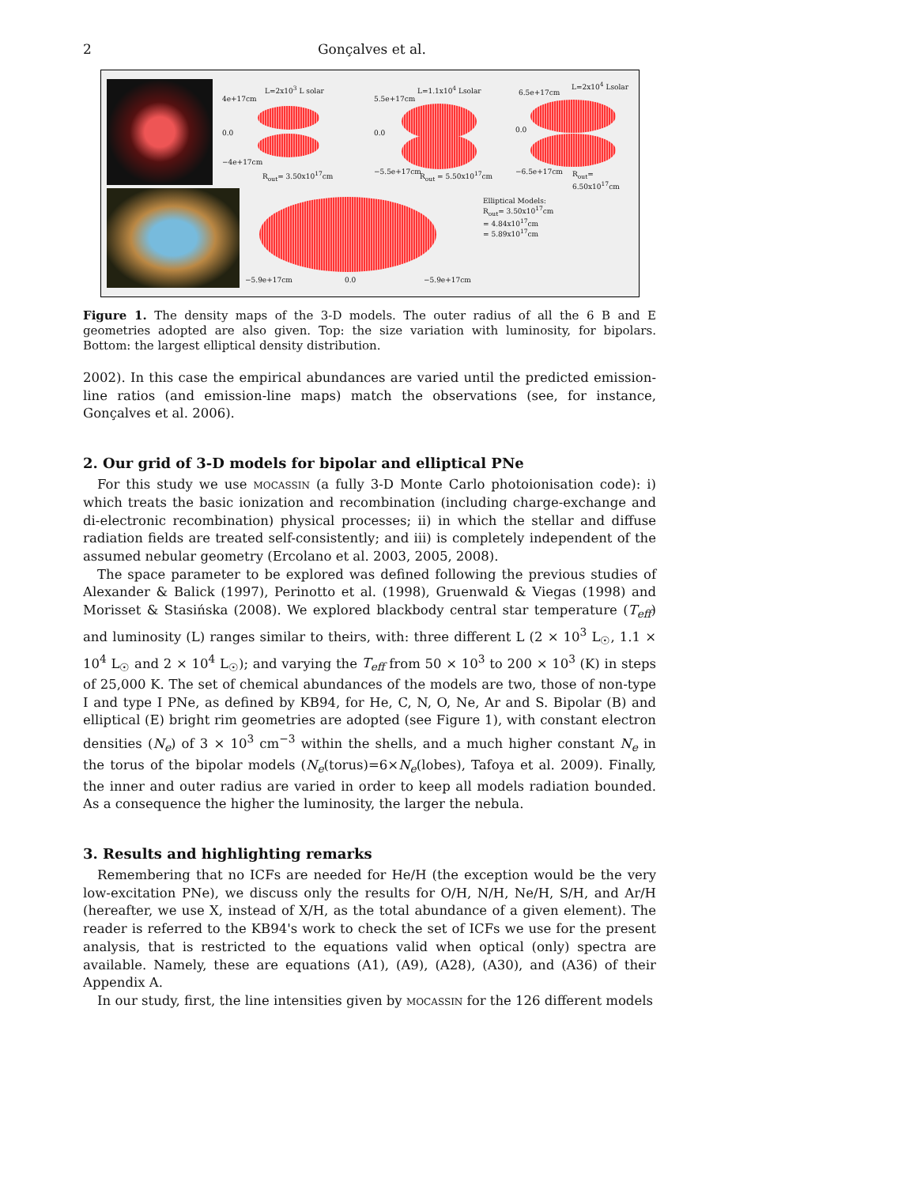2 Gonçalves et al.
L=2x10<sup>3</sup> L solar L=1.1x10<sup>4</sup> Lsolar L=2x10<sup>4</sup> Lsolar
4e+17cm
0.0
−4e+17cm
5.5e+17cm
0.0
−5.5e+17cm
6.5e+17cm
0.0
−6.5e+17cm R<sub>out</sub>= 3.50x10<sup>17</sup>cm R<sub>out</sub> = 5.50x10<sup>17</sup>cm R<sub>out</sub>= 6.50x10<sup>17</sup>cm
Elliptical Models:
R<sub>out</sub>= 3.50x10<sup>17</sup>cm
= 4.84x10<sup>17</sup>cm
= 5.89x10<sup>17</sup>cm
−5.9e+17cm 0.0 −5.9e+17cm
Figure 1. The density maps of the 3-D models. The outer radius of all the 6 B and E geometries adopted are also given. Top: the size variation with luminosity, for bipolars. Bottom: the largest elliptical density distribution.
2002). In this case the empirical abundances are varied until the predicted emission-line ratios (and emission-line maps) match the observations (see, for instance, Gonçalves et al. 2006).
2. Our grid of 3-D models for bipolar and elliptical PNe
For this study we use mocassin (a fully 3-D Monte Carlo photoionisation code): i) which treats the basic ionization and recombination (including charge-exchange and di-electronic recombination) physical processes; ii) in which the stellar and diffuse radiation fields are treated self-consistently; and iii) is completely independent of the assumed nebular geometry (Ercolano et al. 2003, 2005, 2008).
The space parameter to be explored was defined following the previous studies of Alexander & Balick (1997), Perinotto et al. (1998), Gruenwald & Viegas (1998) and Morisset & Stasińska (2008). We explored blackbody central star temperature (T<sub>eff</sub>) and luminosity (L) ranges similar to theirs, with: three different L (2 × 10<sup>3</sup> L<sub>☉</sub>, 1.1 × 10<sup>4</sup> L<sub>☉</sub> and 2 × 10<sup>4</sup> L<sub>☉</sub>); and varying the T<sub>eff</sub> from 50 × 10<sup>3</sup> to 200 × 10<sup>3</sup> (K) in steps of 25,000 K. The set of chemical abundances of the models are two, those of non-type I and type I PNe, as defined by KB94, for He, C, N, O, Ne, Ar and S. Bipolar (B) and elliptical (E) bright rim geometries are adopted (see Figure 1), with constant electron densities (N<sub>e</sub>) of 3 × 10<sup>3</sup> cm<sup>−3</sup> within the shells, and a much higher constant N<sub>e</sub> in the torus of the bipolar models (N<sub>e</sub>(torus)=6×N<sub>e</sub>(lobes), Tafoya et al. 2009). Finally, the inner and outer radius are varied in order to keep all models radiation bounded. As a consequence the higher the luminosity, the larger the nebula.
3. Results and highlighting remarks
Remembering that no ICFs are needed for He/H (the exception would be the very low-excitation PNe), we discuss only the results for O/H, N/H, Ne/H, S/H, and Ar/H (hereafter, we use X, instead of X/H, as the total abundance of a given element). The reader is referred to the KB94's work to check the set of ICFs we use for the present analysis, that is restricted to the equations valid when optical (only) spectra are available. Namely, these are equations (A1), (A9), (A28), (A30), and (A36) of their Appendix A.
In our study, first, the line intensities given by mocassin for the 126 different models